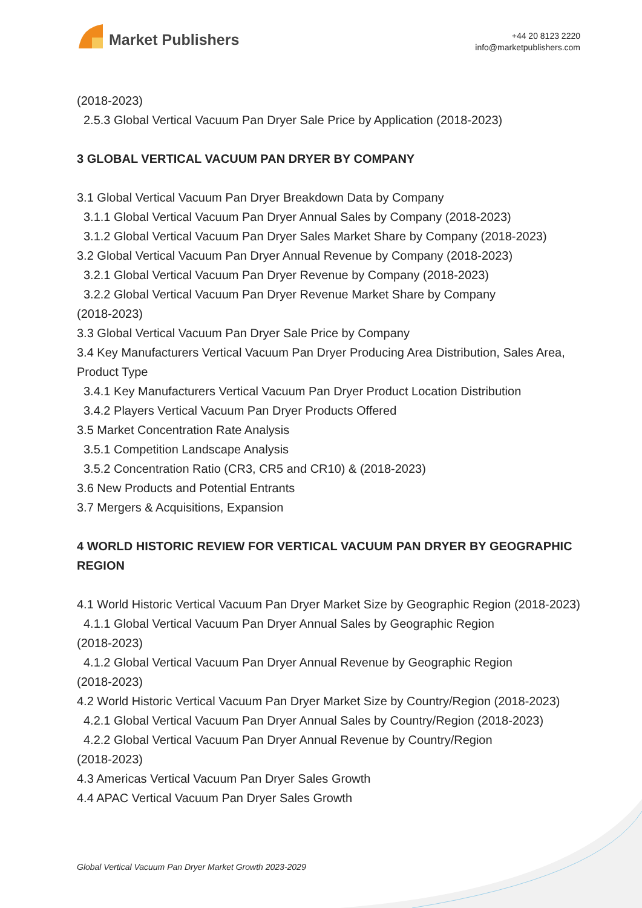Market Publishers
+44 20 8123 2220
info@marketpublishers.com
(2018-2023)
2.5.3 Global Vertical Vacuum Pan Dryer Sale Price by Application (2018-2023)
3 GLOBAL VERTICAL VACUUM PAN DRYER BY COMPANY
3.1 Global Vertical Vacuum Pan Dryer Breakdown Data by Company
3.1.1 Global Vertical Vacuum Pan Dryer Annual Sales by Company (2018-2023)
3.1.2 Global Vertical Vacuum Pan Dryer Sales Market Share by Company (2018-2023)
3.2 Global Vertical Vacuum Pan Dryer Annual Revenue by Company (2018-2023)
3.2.1 Global Vertical Vacuum Pan Dryer Revenue by Company (2018-2023)
3.2.2 Global Vertical Vacuum Pan Dryer Revenue Market Share by Company
(2018-2023)
3.3 Global Vertical Vacuum Pan Dryer Sale Price by Company
3.4 Key Manufacturers Vertical Vacuum Pan Dryer Producing Area Distribution, Sales Area, Product Type
3.4.1 Key Manufacturers Vertical Vacuum Pan Dryer Product Location Distribution
3.4.2 Players Vertical Vacuum Pan Dryer Products Offered
3.5 Market Concentration Rate Analysis
3.5.1 Competition Landscape Analysis
3.5.2 Concentration Ratio (CR3, CR5 and CR10) & (2018-2023)
3.6 New Products and Potential Entrants
3.7 Mergers & Acquisitions, Expansion
4 WORLD HISTORIC REVIEW FOR VERTICAL VACUUM PAN DRYER BY GEOGRAPHIC REGION
4.1 World Historic Vertical Vacuum Pan Dryer Market Size by Geographic Region (2018-2023)
4.1.1 Global Vertical Vacuum Pan Dryer Annual Sales by Geographic Region
(2018-2023)
4.1.2 Global Vertical Vacuum Pan Dryer Annual Revenue by Geographic Region
(2018-2023)
4.2 World Historic Vertical Vacuum Pan Dryer Market Size by Country/Region (2018-2023)
4.2.1 Global Vertical Vacuum Pan Dryer Annual Sales by Country/Region (2018-2023)
4.2.2 Global Vertical Vacuum Pan Dryer Annual Revenue by Country/Region
(2018-2023)
4.3 Americas Vertical Vacuum Pan Dryer Sales Growth
4.4 APAC Vertical Vacuum Pan Dryer Sales Growth
Global Vertical Vacuum Pan Dryer Market Growth 2023-2029